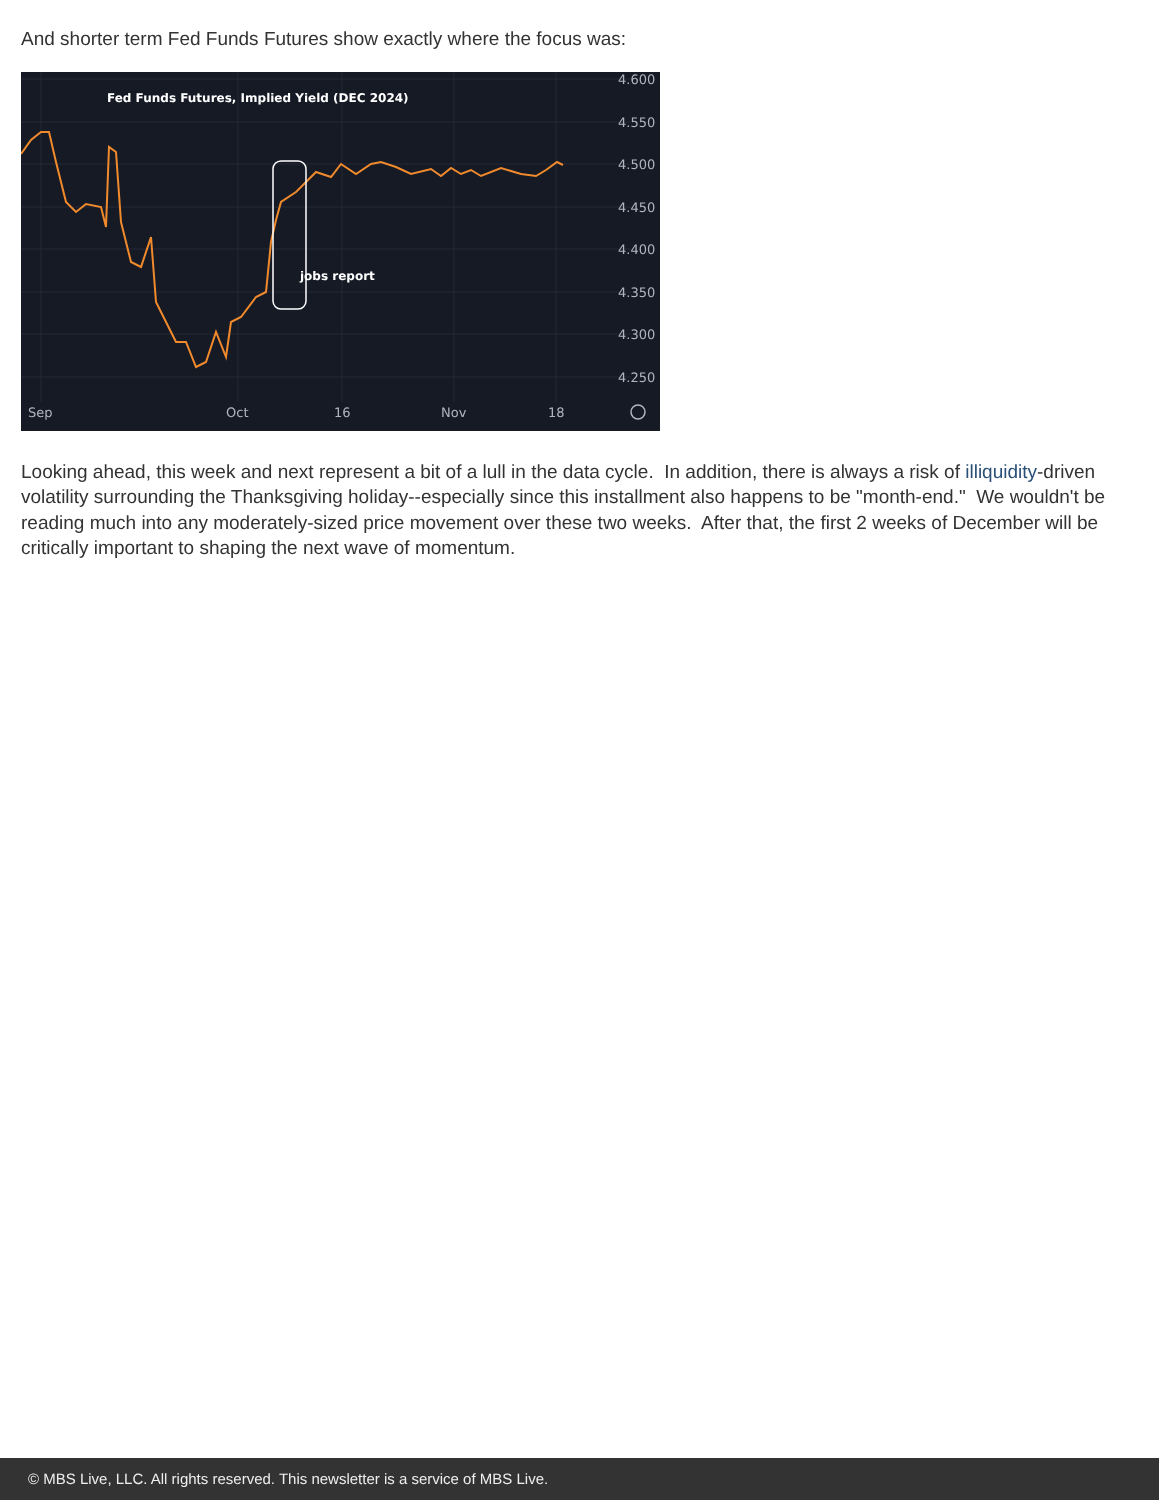And shorter term Fed Funds Futures show exactly where the focus was:
Fed Funds Futures, Implied Yield (DEC 2024)
jobs report
4.600
4.550
4.500
4.450
4.400
4.350
4.300
4.250
Sep
Oct
16
Nov
18
Looking ahead, this week and next represent a bit of a lull in the data cycle. In addition, there is always a risk of illiquidity-driven volatility surrounding the Thanksgiving holiday--especially since this installment also happens to be "month-end." We wouldn't be reading much into any moderately-sized price movement over these two weeks. After that, the first 2 weeks of December will be critically important to shaping the next wave of momentum.
© MBS Live, LLC. All rights reserved. This newsletter is a service of MBS Live.